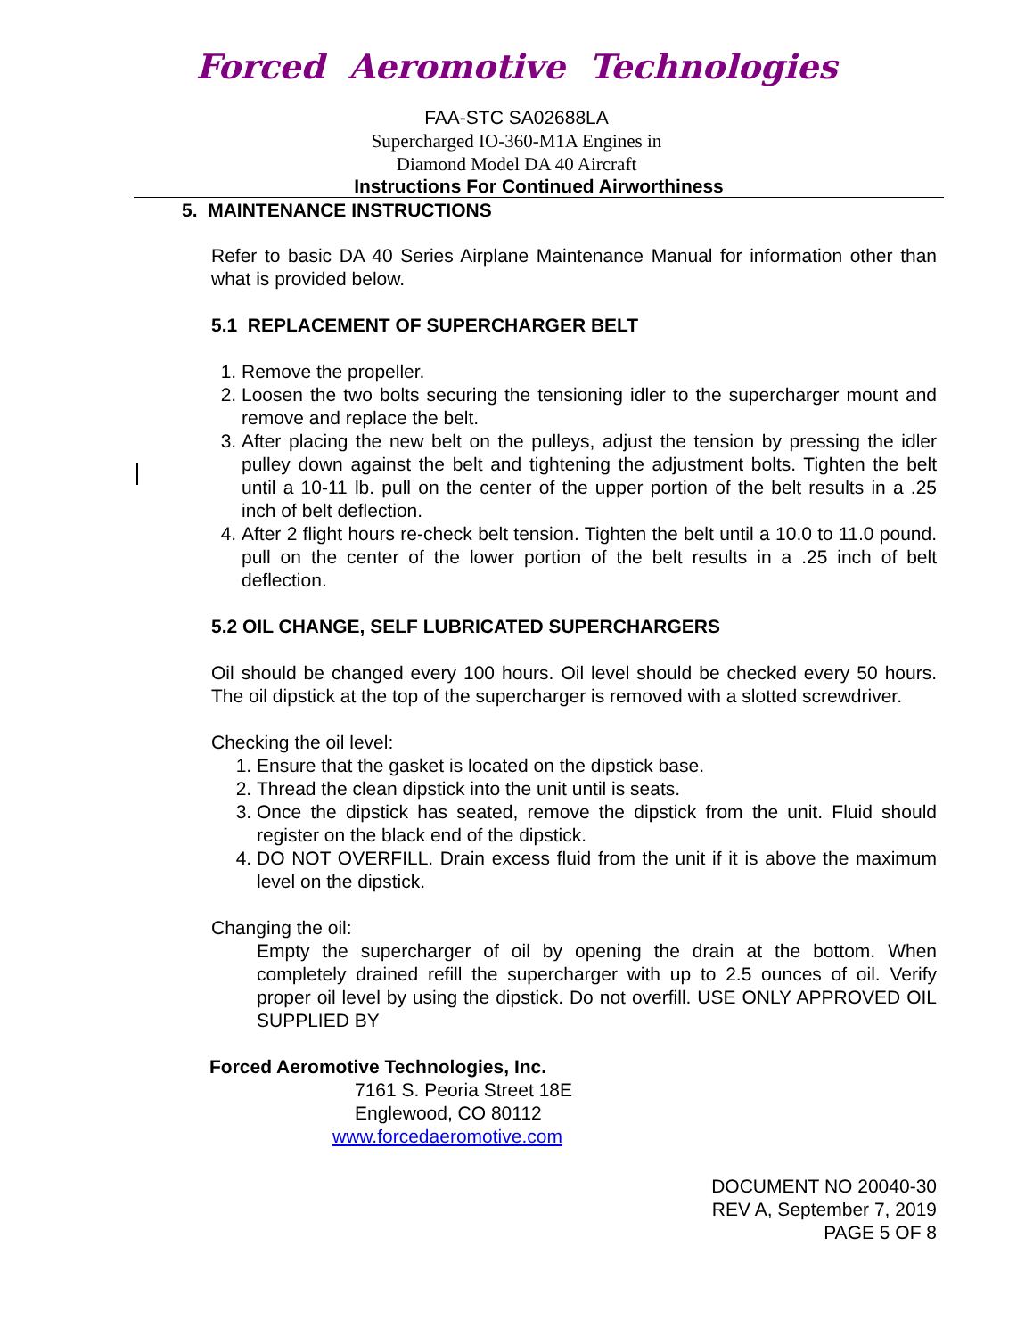Forced Aeromotive Technologies
FAA-STC SA02688LA
Supercharged IO-360-M1A Engines in
Diamond Model DA 40 Aircraft
Instructions For Continued Airworthiness
5. MAINTENANCE INSTRUCTIONS
Refer to basic DA 40 Series Airplane Maintenance Manual for information other than what is provided below.
5.1 REPLACEMENT OF SUPERCHARGER BELT
1. Remove the propeller.
2. Loosen the two bolts securing the tensioning idler to the supercharger mount and remove and replace the belt.
3. After placing the new belt on the pulleys, adjust the tension by pressing the idler pulley down against the belt and tightening the adjustment bolts. Tighten the belt until a 10-11 lb. pull on the center of the upper portion of the belt results in a .25 inch of belt deflection.
4. After 2 flight hours re-check belt tension. Tighten the belt until a 10.0 to 11.0 pound. pull on the center of the lower portion of the belt results in a .25 inch of belt deflection.
5.2 OIL CHANGE, SELF LUBRICATED SUPERCHARGERS
Oil should be changed every 100 hours. Oil level should be checked every 50 hours. The oil dipstick at the top of the supercharger is removed with a slotted screwdriver.
Checking the oil level:
1. Ensure that the gasket is located on the dipstick base.
2. Thread the clean dipstick into the unit until is seats.
3. Once the dipstick has seated, remove the dipstick from the unit. Fluid should register on the black end of the dipstick.
4. DO NOT OVERFILL. Drain excess fluid from the unit if it is above the maximum level on the dipstick.
Changing the oil:
Empty the supercharger of oil by opening the drain at the bottom. When completely drained refill the supercharger with up to 2.5 ounces of oil. Verify proper oil level by using the dipstick. Do not overfill. USE ONLY APPROVED OIL SUPPLIED BY
Forced Aeromotive Technologies, Inc.
7161 S. Peoria Street 18E
Englewood, CO 80112
www.forcedaeromotive.com
DOCUMENT NO 20040-30
REV A, September 7, 2019
PAGE 5 OF 8